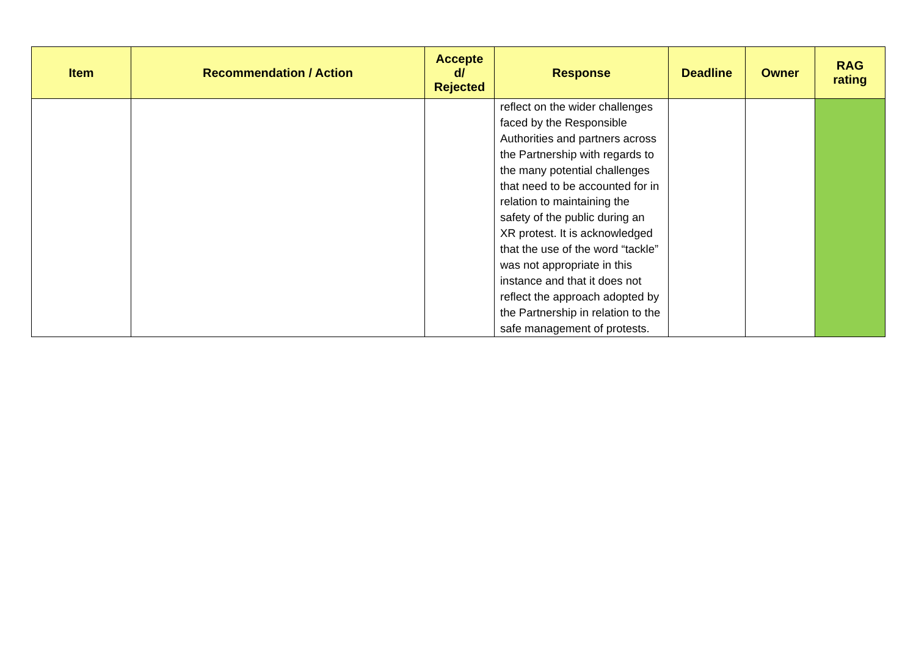| Item | Recommendation / Action | Accepte d/ Rejected | Response | Deadline | Owner | RAG rating |
| --- | --- | --- | --- | --- | --- | --- |
| | | | reflect on the wider challenges faced by the Responsible Authorities and partners across the Partnership with regards to the many potential challenges that need to be accounted for in relation to maintaining the safety of the public during an XR protest. It is acknowledged that the use of the word “tackle” was not appropriate in this instance and that it does not reflect the approach adopted by the Partnership in relation to the safe management of protests. | | | |